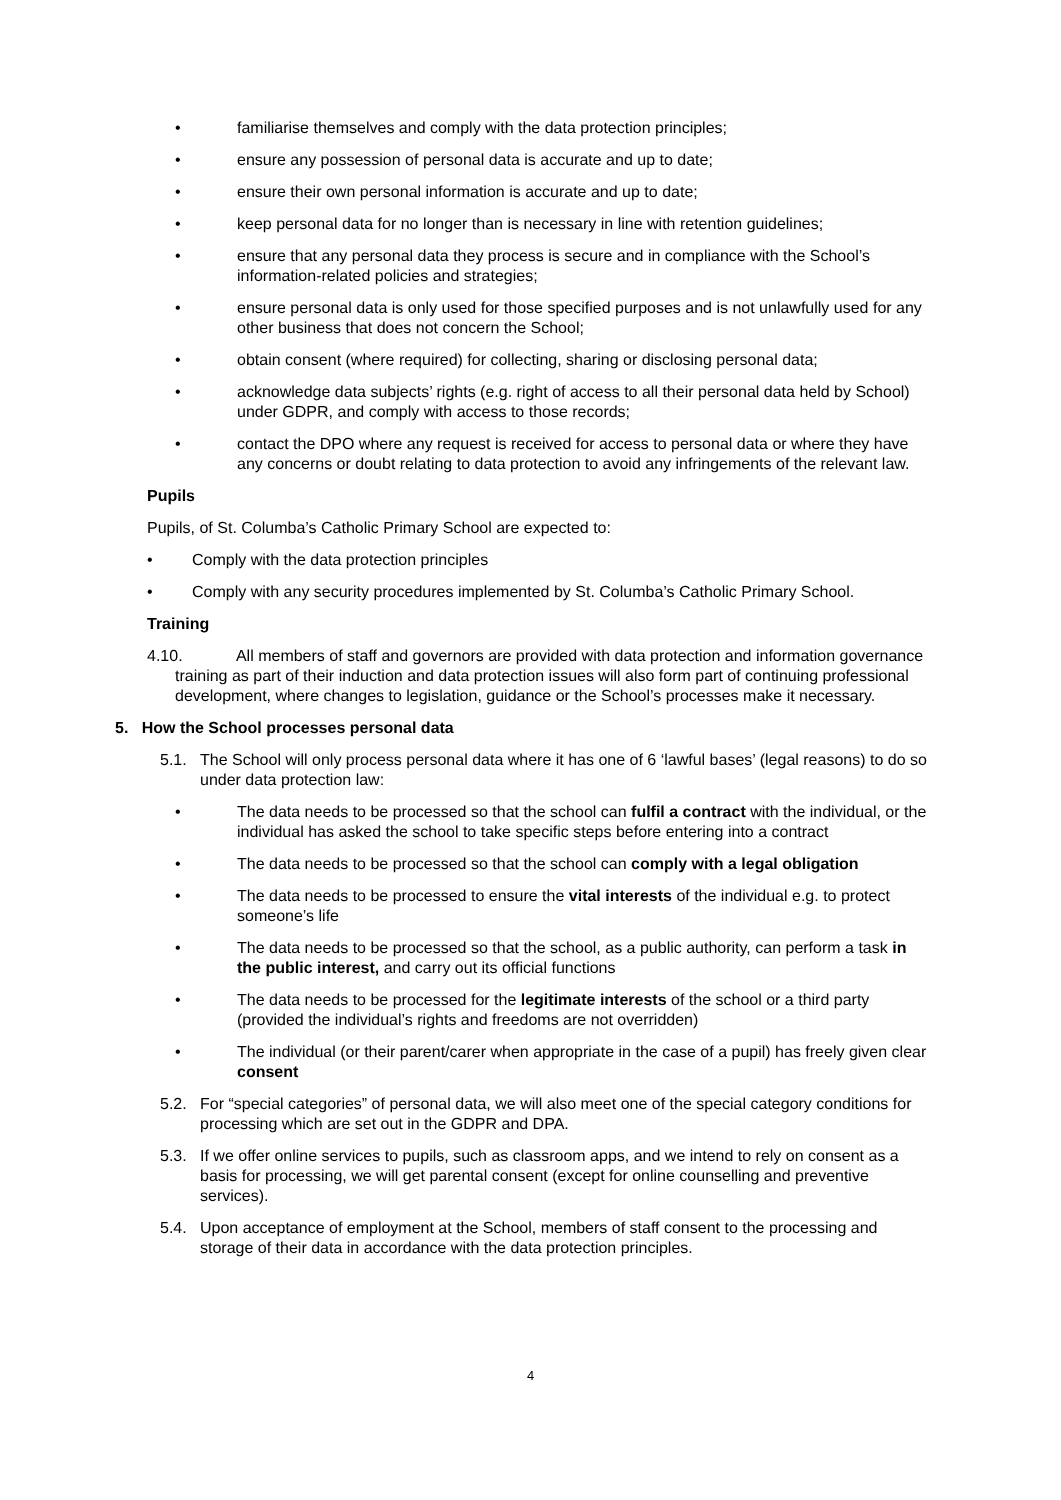• familiarise themselves and comply with the data protection principles;
• ensure any possession of personal data is accurate and up to date;
• ensure their own personal information is accurate and up to date;
• keep personal data for no longer than is necessary in line with retention guidelines;
• ensure that any personal data they process is secure and in compliance with the School’s information-related policies and strategies;
• ensure personal data is only used for those specified purposes and is not unlawfully used for any other business that does not concern the School;
• obtain consent (where required) for collecting, sharing or disclosing personal data;
• acknowledge data subjects’ rights (e.g. right of access to all their personal data held by School) under GDPR, and comply with access to those records;
• contact the DPO where any request is received for access to personal data or where they have any concerns or doubt relating to data protection to avoid any infringements of the relevant law.
Pupils
Pupils, of St. Columba’s Catholic Primary School are expected to:
• Comply with the data protection principles
• Comply with any security procedures implemented by St. Columba’s Catholic Primary School.
Training
4.10. All members of staff and governors are provided with data protection and information governance training as part of their induction and data protection issues will also form part of continuing professional development, where changes to legislation, guidance or the School’s processes make it necessary.
5. How the School processes personal data
5.1. The School will only process personal data where it has one of 6 ‘lawful bases’ (legal reasons) to do so under data protection law:
• The data needs to be processed so that the school can fulfil a contract with the individual, or the individual has asked the school to take specific steps before entering into a contract
• The data needs to be processed so that the school can comply with a legal obligation
• The data needs to be processed to ensure the vital interests of the individual e.g. to protect someone’s life
• The data needs to be processed so that the school, as a public authority, can perform a task in the public interest, and carry out its official functions
• The data needs to be processed for the legitimate interests of the school or a third party (provided the individual’s rights and freedoms are not overridden)
• The individual (or their parent/carer when appropriate in the case of a pupil) has freely given clear consent
5.2. For “special categories” of personal data, we will also meet one of the special category conditions for processing which are set out in the GDPR and DPA.
5.3. If we offer online services to pupils, such as classroom apps, and we intend to rely on consent as a basis for processing, we will get parental consent (except for online counselling and preventive services).
5.4. Upon acceptance of employment at the School, members of staff consent to the processing and storage of their data in accordance with the data protection principles.
4